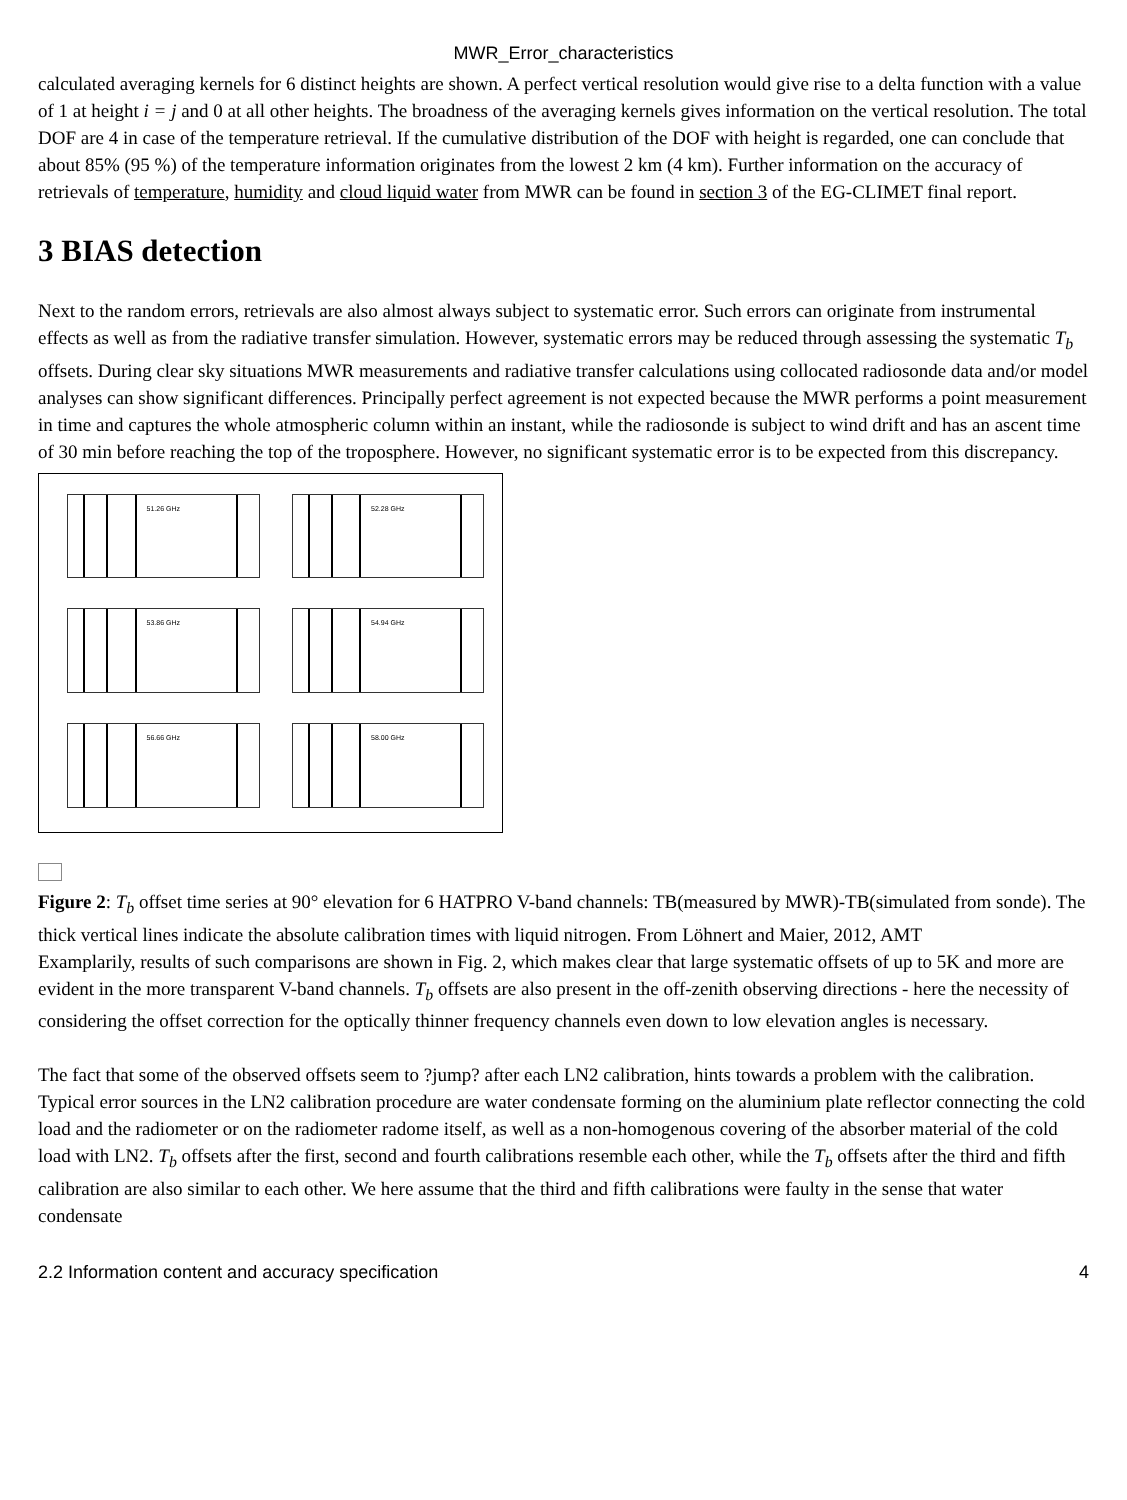MWR_Error_characteristics
calculated averaging kernels for 6 distinct heights are shown. A perfect vertical resolution would give rise to a delta function with a value of 1 at height i = j and 0 at all other heights. The broadness of the averaging kernels gives information on the vertical resolution. The total DOF are 4 in case of the temperature retrieval. If the cumulative distribution of the DOF with height is regarded, one can conclude that about 85% (95 %) of the temperature information originates from the lowest 2 km (4 km). Further information on the accuracy of retrievals of temperature, humidity and cloud liquid water from MWR can be found in section 3 of the EG-CLIMET final report.
3 BIAS detection
Next to the random errors, retrievals are also almost always subject to systematic error. Such errors can originate from instrumental effects as well as from the radiative transfer simulation. However, systematic errors may be reduced through assessing the systematic T<sub>b</sub> offsets. During clear sky situations MWR measurements and radiative transfer calculations using collocated radiosonde data and/or model analyses can show significant differences. Principally perfect agreement is not expected because the MWR performs a point measurement in time and captures the whole atmospheric column within an instant, while the radiosonde is subject to wind drift and has an ascent time of 30 min before reaching the top of the troposphere. However, no significant systematic error is to be expected from this discrepancy.
51.26 GHz
52.28 GHz
53.86 GHz
54.94 GHz
56.66 GHz
58.00 GHz
Figure 2: T<sub>b</sub> offset time series at 90° elevation for 6 HATPRO V-band channels: TB(measured by MWR)-TB(simulated from sonde). The thick vertical lines indicate the absolute calibration times with liquid nitrogen. From Löhnert and Maier, 2012, AMT
Examplarily, results of such comparisons are shown in Fig. 2, which makes clear that large systematic offsets of up to 5K and more are evident in the more transparent V-band channels. T<sub>b</sub> offsets are also present in the off-zenith observing directions - here the necessity of considering the offset correction for the optically thinner frequency channels even down to low elevation angles is necessary.
The fact that some of the observed offsets seem to ?jump? after each LN2 calibration, hints towards a problem with the calibration. Typical error sources in the LN2 calibration procedure are water condensate forming on the aluminium plate reflector connecting the cold load and the radiometer or on the radiometer radome itself, as well as a non-homogenous covering of the absorber material of the cold load with LN2. T<sub>b</sub> offsets after the first, second and fourth calibrations resemble each other, while the T<sub>b</sub> offsets after the third and fifth calibration are also similar to each other. We here assume that the third and fifth calibrations were faulty in the sense that water condensate
2.2 Information content and accuracy specification 4